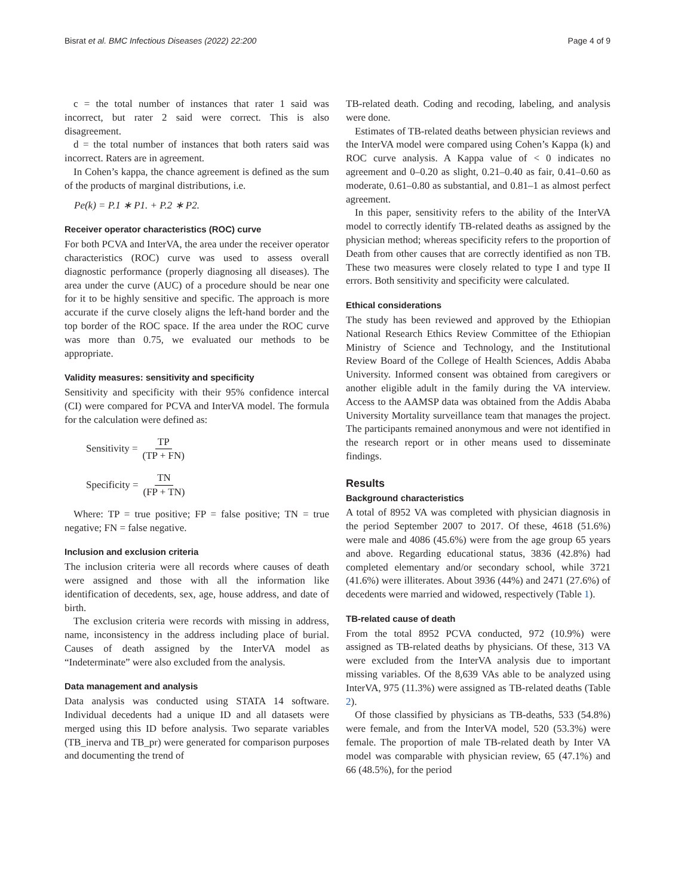Bisrat et al. BMC Infectious Diseases (2022) 22:200 Page 4 of 9
c = the total number of instances that rater 1 said was incorrect, but rater 2 said were correct. This is also disagreement.
d = the total number of instances that both raters said was incorrect. Raters are in agreement.
In Cohen’s kappa, the chance agreement is defined as the sum of the products of marginal distributions, i.e.
Pe(k) = P.1 ∗ P1. + P.2 ∗ P2.
Receiver operator characteristics (ROC) curve
For both PCVA and InterVA, the area under the receiver operator characteristics (ROC) curve was used to assess overall diagnostic performance (properly diagnosing all diseases). The area under the curve (AUC) of a procedure should be near one for it to be highly sensitive and specific. The approach is more accurate if the curve closely aligns the left-hand border and the top border of the ROC space. If the area under the ROC curve was more than 0.75, we evaluated our methods to be appropriate.
Validity measures: sensitivity and specificity
Sensitivity and specificity with their 95% confidence intercal (CI) were compared for PCVA and InterVA model. The formula for the calculation were defined as:
Sensitivity = TP (TP + FN)
Specificity = TN (FP + TN)
Where: TP = true positive; FP = false positive; TN = true negative; FN = false negative.
Inclusion and exclusion criteria
The inclusion criteria were all records where causes of death were assigned and those with all the information like identification of decedents, sex, age, house address, and date of birth.
The exclusion criteria were records with missing in address, name, inconsistency in the address including place of burial. Causes of death assigned by the InterVA model as “Indeterminate” were also excluded from the analysis.
Data management and analysis
Data analysis was conducted using STATA 14 software. Individual decedents had a unique ID and all datasets were merged using this ID before analysis. Two separate variables (TB_inerva and TB_pr) were generated for comparison purposes and documenting the trend of
TB-related death. Coding and recoding, labeling, and analysis were done.
Estimates of TB-related deaths between physician reviews and the InterVA model were compared using Cohen’s Kappa (k) and ROC curve analysis. A Kappa value of < 0 indicates no agreement and 0–0.20 as slight, 0.21–0.40 as fair, 0.41–0.60 as moderate, 0.61–0.80 as substantial, and 0.81–1 as almost perfect agreement.
In this paper, sensitivity refers to the ability of the InterVA model to correctly identify TB-related deaths as assigned by the physician method; whereas specificity refers to the proportion of Death from other causes that are correctly identified as non TB. These two measures were closely related to type I and type II errors. Both sensitivity and specificity were calculated.
Ethical considerations
The study has been reviewed and approved by the Ethiopian National Research Ethics Review Committee of the Ethiopian Ministry of Science and Technology, and the Institutional Review Board of the College of Health Sciences, Addis Ababa University. Informed consent was obtained from caregivers or another eligible adult in the family during the VA interview. Access to the AAMSP data was obtained from the Addis Ababa University Mortality surveillance team that manages the project. The participants remained anonymous and were not identified in the research report or in other means used to disseminate findings.
Results
Background characteristics
A total of 8952 VA was completed with physician diagnosis in the period September 2007 to 2017. Of these, 4618 (51.6%) were male and 4086 (45.6%) were from the age group 65 years and above. Regarding educational status, 3836 (42.8%) had completed elementary and/or secondary school, while 3721 (41.6%) were illiterates. About 3936 (44%) and 2471 (27.6%) of decedents were married and widowed, respectively (Table 1).
TB-related cause of death
From the total 8952 PCVA conducted, 972 (10.9%) were assigned as TB-related deaths by physicians. Of these, 313 VA were excluded from the InterVA analysis due to important missing variables. Of the 8,639 VAs able to be analyzed using InterVA, 975 (11.3%) were assigned as TB-related deaths (Table 2).
Of those classified by physicians as TB-deaths, 533 (54.8%) were female, and from the InterVA model, 520 (53.3%) were female. The proportion of male TB-related death by Inter VA model was comparable with physician review, 65 (47.1%) and 66 (48.5%), for the period